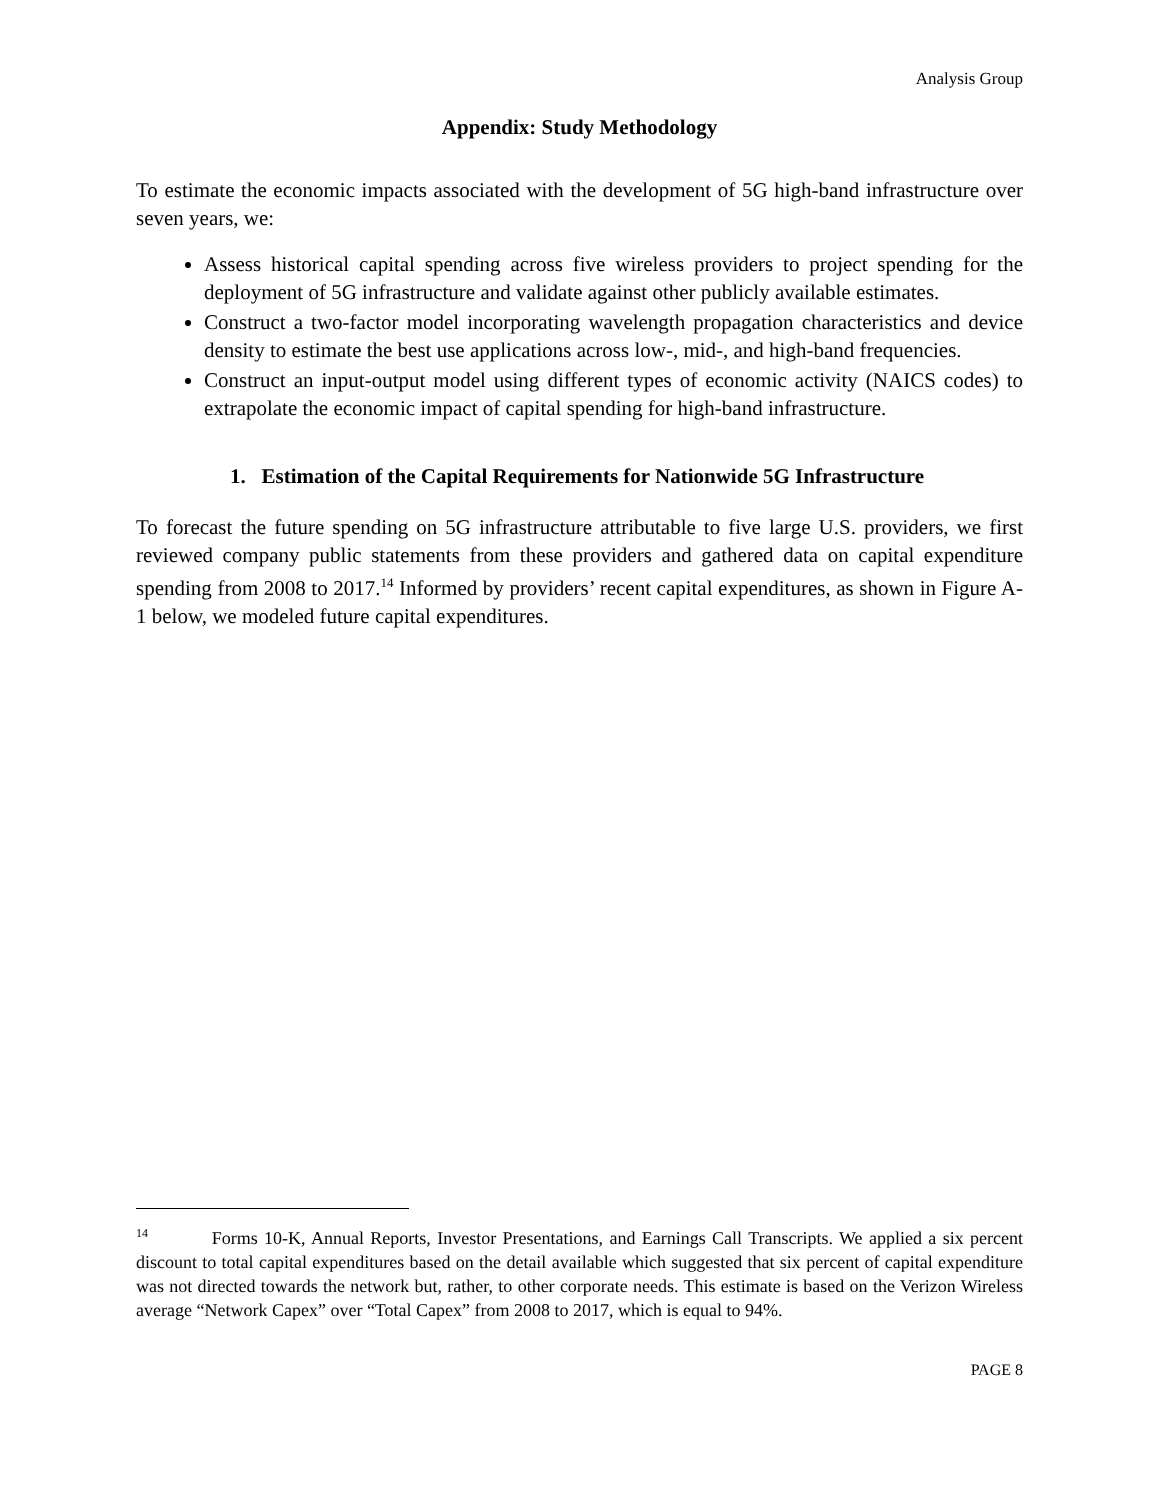Analysis Group
Appendix: Study Methodology
To estimate the economic impacts associated with the development of 5G high-band infrastructure over seven years, we:
Assess historical capital spending across five wireless providers to project spending for the deployment of 5G infrastructure and validate against other publicly available estimates.
Construct a two-factor model incorporating wavelength propagation characteristics and device density to estimate the best use applications across low-, mid-, and high-band frequencies.
Construct an input-output model using different types of economic activity (NAICS codes) to extrapolate the economic impact of capital spending for high-band infrastructure.
1. Estimation of the Capital Requirements for Nationwide 5G Infrastructure
To forecast the future spending on 5G infrastructure attributable to five large U.S. providers, we first reviewed company public statements from these providers and gathered data on capital expenditure spending from 2008 to 2017.<sup>14</sup> Informed by providers’ recent capital expenditures, as shown in Figure A-1 below, we modeled future capital expenditures.
<sup>14</sup> Forms 10-K, Annual Reports, Investor Presentations, and Earnings Call Transcripts. We applied a six percent discount to total capital expenditures based on the detail available which suggested that six percent of capital expenditure was not directed towards the network but, rather, to other corporate needs. This estimate is based on the Verizon Wireless average “Network Capex” over “Total Capex” from 2008 to 2017, which is equal to 94%.
PAGE 8